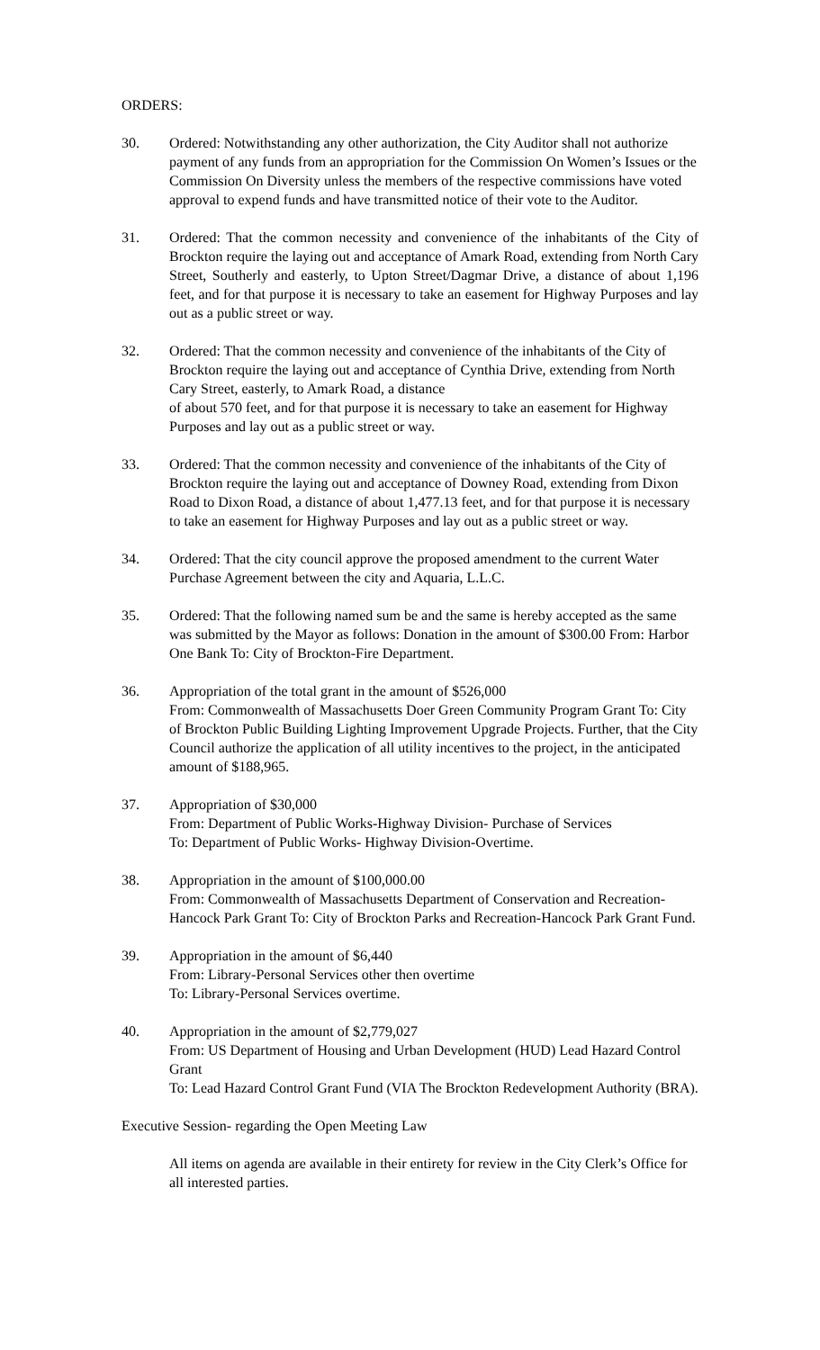ORDERS:
30. Ordered: Notwithstanding any other authorization, the City Auditor shall not authorize payment of any funds from an appropriation for the Commission On Women’s Issues or the Commission On Diversity unless the members of the respective commissions have voted approval to expend funds and have transmitted notice of their vote to the Auditor.
31. Ordered: That the common necessity and convenience of the inhabitants of the City of Brockton require the laying out and acceptance of Amark Road, extending from North Cary Street, Southerly and easterly, to Upton Street/Dagmar Drive, a distance of about 1,196 feet, and for that purpose it is necessary to take an easement for Highway Purposes and lay out as a public street or way.
32. Ordered: That the common necessity and convenience of the inhabitants of the City of Brockton require the laying out and acceptance of Cynthia Drive, extending from North Cary Street, easterly, to Amark Road, a distance
of about 570 feet, and for that purpose it is necessary to take an easement for Highway Purposes and lay out as a public street or way.
33. Ordered: That the common necessity and convenience of the inhabitants of the City of Brockton require the laying out and acceptance of Downey Road, extending from Dixon Road to Dixon Road, a distance of about 1,477.13 feet, and for that purpose it is necessary to take an easement for Highway Purposes and lay out as a public street or way.
34. Ordered: That the city council approve the proposed amendment to the current Water Purchase Agreement between the city and Aquaria, L.L.C.
35. Ordered: That the following named sum be and the same is hereby accepted as the same was submitted by the Mayor as follows: Donation in the amount of $300.00 From: Harbor One Bank To: City of Brockton-Fire Department.
36. Appropriation of the total grant in the amount of $526,000
From: Commonwealth of Massachusetts Doer Green Community Program Grant To: City of Brockton Public Building Lighting Improvement Upgrade Projects. Further, that the City Council authorize the application of all utility incentives to the project, in the anticipated amount of $188,965.
37. Appropriation of $30,000
From: Department of Public Works-Highway Division- Purchase of Services
To: Department of Public Works- Highway Division-Overtime.
38. Appropriation in the amount of $100,000.00
From: Commonwealth of Massachusetts Department of Conservation and Recreation-Hancock Park Grant To: City of Brockton Parks and Recreation-Hancock Park Grant Fund.
39. Appropriation in the amount of $6,440
From: Library-Personal Services other then overtime
To: Library-Personal Services overtime.
40. Appropriation in the amount of $2,779,027
From: US Department of Housing and Urban Development (HUD) Lead Hazard Control Grant
To: Lead Hazard Control Grant Fund (VIA The Brockton Redevelopment Authority (BRA).
Executive Session- regarding the Open Meeting Law
All items on agenda are available in their entirety for review in the City Clerk’s Office for all interested parties.